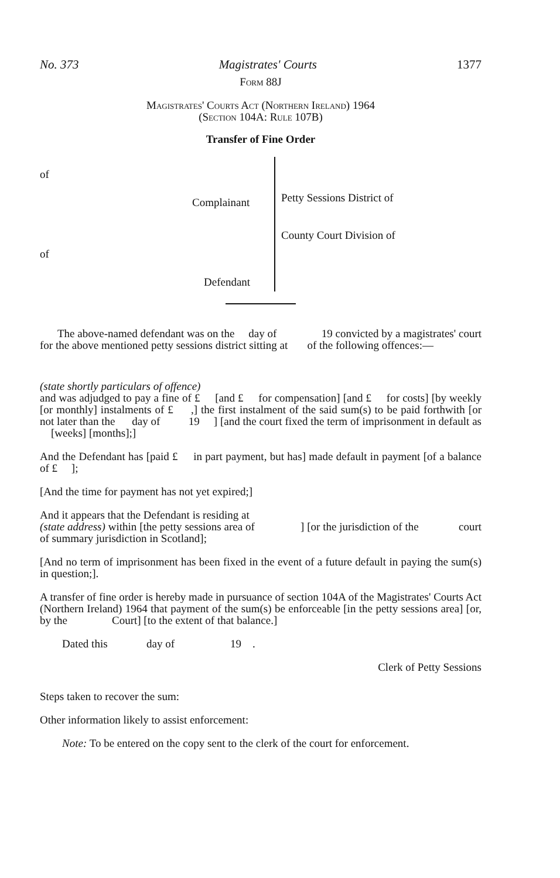No. 373 Magistrates' Courts 1377
Form 88J
Magistrates' Courts Act (Northern Ireland) 1964
(Section 104A: Rule 107B)
Transfer of Fine Order
of
Complainant
of
Defendant
Petty Sessions District of
County Court Division of
The above-named defendant was on the day of 19 convicted by a magistrates' court for the above mentioned petty sessions district sitting at of the following offences:—
(state shortly particulars of offence)
and was adjudged to pay a fine of £ [and £ for compensation] [and £ for costs] [by weekly [or monthly] instalments of £ ,] the first instalment of the said sum(s) to be paid forthwith [or not later than the day of 19 ] [and the court fixed the term of imprisonment in default as [weeks] [months];]
And the Defendant has [paid £ in part payment, but has] made default in payment [of a balance of £ ];
[And the time for payment has not yet expired;]
And it appears that the Defendant is residing at
(state address) within [the petty sessions area of ] [or the jurisdiction of the court of summary jurisdiction in Scotland];
[And no term of imprisonment has been fixed in the event of a future default in paying the sum(s) in question;].
A transfer of fine order is hereby made in pursuance of section 104A of the Magistrates' Courts Act (Northern Ireland) 1964 that payment of the sum(s) be enforceable [in the petty sessions area] [or, by the Court] [to the extent of that balance.]
Dated this day of 19 .
Clerk of Petty Sessions
Steps taken to recover the sum:
Other information likely to assist enforcement:
Note: To be entered on the copy sent to the clerk of the court for enforcement.